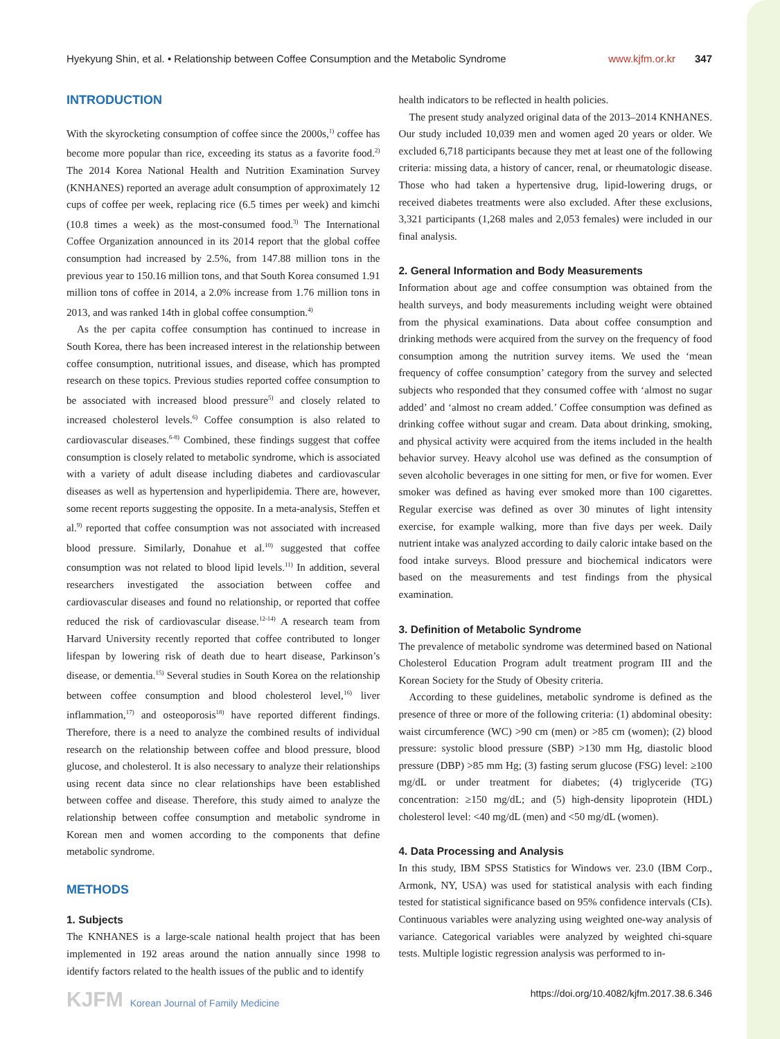Hyekyung Shin, et al. • Relationship between Coffee Consumption and the Metabolic Syndrome www.kjfm.or.kr 347
INTRODUCTION
With the skyrocketing consumption of coffee since the 2000s,<sup>1)</sup> coffee has become more popular than rice, exceeding its status as a favorite food.<sup>2)</sup> The 2014 Korea National Health and Nutrition Examination Survey (KNHANES) reported an average adult consumption of approximately 12 cups of coffee per week, replacing rice (6.5 times per week) and kimchi (10.8 times a week) as the most-consumed food.<sup>3)</sup> The International Coffee Organization announced in its 2014 report that the global coffee consumption had increased by 2.5%, from 147.88 million tons in the previous year to 150.16 million tons, and that South Korea consumed 1.91 million tons of coffee in 2014, a 2.0% increase from 1.76 million tons in 2013, and was ranked 14th in global coffee consumption.<sup>4)</sup>
As the per capita coffee consumption has continued to increase in South Korea, there has been increased interest in the relationship between coffee consumption, nutritional issues, and disease, which has prompted research on these topics. Previous studies reported coffee consumption to be associated with increased blood pressure<sup>5)</sup> and closely related to increased cholesterol levels.<sup>6)</sup> Coffee consumption is also related to cardiovascular diseases.<sup>6-8)</sup> Combined, these findings suggest that coffee consumption is closely related to metabolic syndrome, which is associated with a variety of adult disease including diabetes and cardiovascular diseases as well as hypertension and hyperlipidemia. There are, however, some recent reports suggesting the opposite. In a meta-analysis, Steffen et al.<sup>9)</sup> reported that coffee consumption was not associated with increased blood pressure. Similarly, Donahue et al.<sup>10)</sup> suggested that coffee consumption was not related to blood lipid levels.<sup>11)</sup> In addition, several researchers investigated the association between coffee and cardiovascular diseases and found no relationship, or reported that coffee reduced the risk of cardiovascular disease.<sup>12-14)</sup> A research team from Harvard University recently reported that coffee contributed to longer lifespan by lowering risk of death due to heart disease, Parkinson’s disease, or dementia.<sup>15)</sup> Several studies in South Korea on the relationship between coffee consumption and blood cholesterol level,<sup>16)</sup> liver inflammation,<sup>17)</sup> and osteoporosis<sup>18)</sup> have reported different findings. Therefore, there is a need to analyze the combined results of individual research on the relationship between coffee and blood pressure, blood glucose, and cholesterol. It is also necessary to analyze their relationships using recent data since no clear relationships have been established between coffee and disease. Therefore, this study aimed to analyze the relationship between coffee consumption and metabolic syndrome in Korean men and women according to the components that define metabolic syndrome.
METHODS
1. Subjects
The KNHANES is a large-scale national health project that has been implemented in 192 areas around the nation annually since 1998 to identify factors related to the health issues of the public and to identify
health indicators to be reflected in health policies.
The present study analyzed original data of the 2013–2014 KNHANES. Our study included 10,039 men and women aged 20 years or older. We excluded 6,718 participants because they met at least one of the following criteria: missing data, a history of cancer, renal, or rheumatologic disease. Those who had taken a hypertensive drug, lipid-lowering drugs, or received diabetes treatments were also excluded. After these exclusions, 3,321 participants (1,268 males and 2,053 females) were included in our final analysis.
2. General Information and Body Measurements
Information about age and coffee consumption was obtained from the health surveys, and body measurements including weight were obtained from the physical examinations. Data about coffee consumption and drinking methods were acquired from the survey on the frequency of food consumption among the nutrition survey items. We used the ‘mean frequency of coffee consumption’ category from the survey and selected subjects who responded that they consumed coffee with ‘almost no sugar added’ and ‘almost no cream added.’ Coffee consumption was defined as drinking coffee without sugar and cream. Data about drinking, smoking, and physical activity were acquired from the items included in the health behavior survey. Heavy alcohol use was defined as the consumption of seven alcoholic beverages in one sitting for men, or five for women. Ever smoker was defined as having ever smoked more than 100 cigarettes. Regular exercise was defined as over 30 minutes of light intensity exercise, for example walking, more than five days per week. Daily nutrient intake was analyzed according to daily caloric intake based on the food intake surveys. Blood pressure and biochemical indicators were based on the measurements and test findings from the physical examination.
3. Definition of Metabolic Syndrome
The prevalence of metabolic syndrome was determined based on National Cholesterol Education Program adult treatment program III and the Korean Society for the Study of Obesity criteria.
According to these guidelines, metabolic syndrome is defined as the presence of three or more of the following criteria: (1) abdominal obesity: waist circumference (WC) >90 cm (men) or >85 cm (women); (2) blood pressure: systolic blood pressure (SBP) >130 mm Hg, diastolic blood pressure (DBP) >85 mm Hg; (3) fasting serum glucose (FSG) level: ≥100 mg/dL or under treatment for diabetes; (4) triglyceride (TG) concentration: ≥150 mg/dL; and (5) high-density lipoprotein (HDL) cholesterol level: <40 mg/dL (men) and <50 mg/dL (women).
4. Data Processing and Analysis
In this study, IBM SPSS Statistics for Windows ver. 23.0 (IBM Corp., Armonk, NY, USA) was used for statistical analysis with each finding tested for statistical significance based on 95% confidence intervals (CIs). Continuous variables were analyzing using weighted one-way analysis of variance. Categorical variables were analyzed by weighted chi-square tests. Multiple logistic regression analysis was performed to in-
KJFM Korean Journal of Family Medicine https://doi.org/10.4082/kjfm.2017.38.6.346